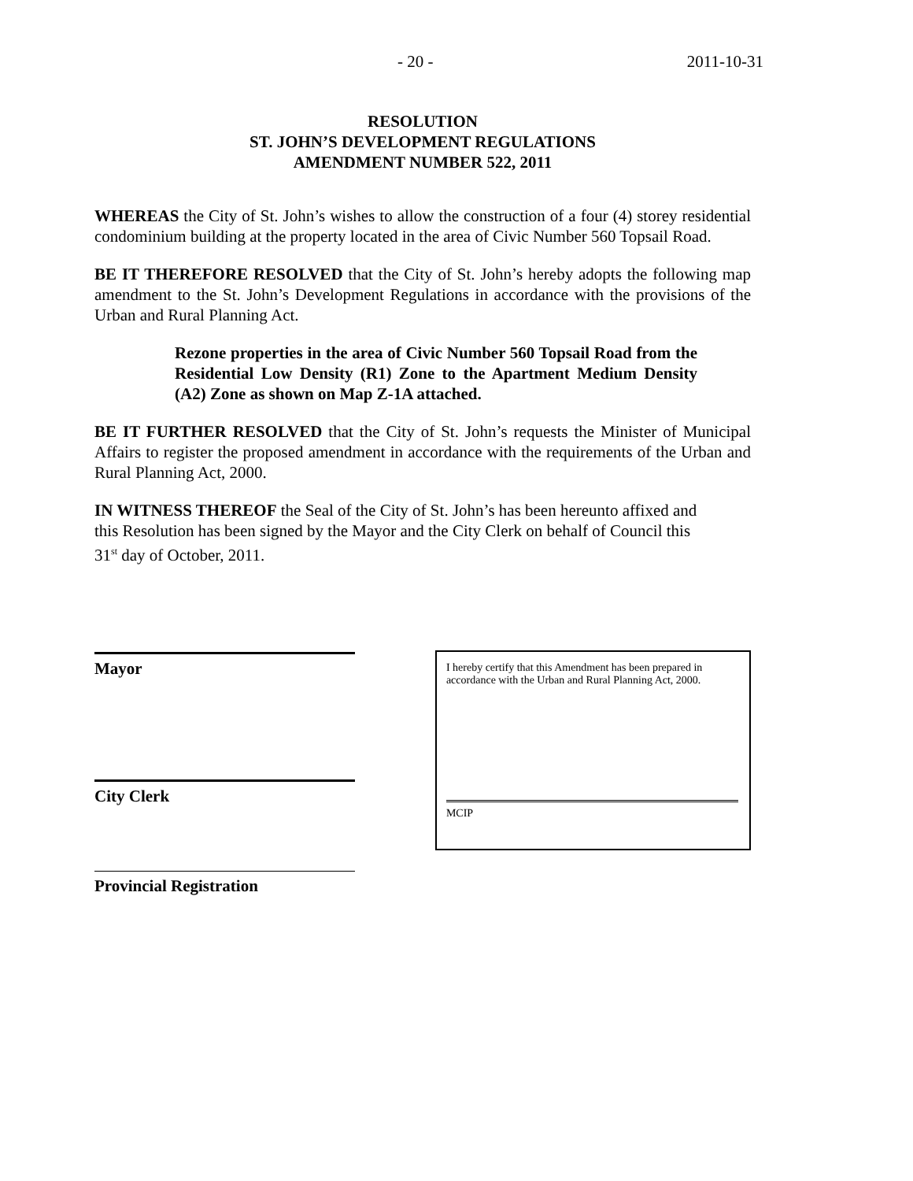- 20 - 2011-10-31
RESOLUTION
ST. JOHN’S DEVELOPMENT REGULATIONS
AMENDMENT NUMBER 522, 2011
WHEREAS the City of St. John’s wishes to allow the construction of a four (4) storey residential condominium building at the property located in the area of Civic Number 560 Topsail Road.
BE IT THEREFORE RESOLVED that the City of St. John’s hereby adopts the following map amendment to the St. John’s Development Regulations in accordance with the provisions of the Urban and Rural Planning Act.
Rezone properties in the area of Civic Number 560 Topsail Road from the Residential Low Density (R1) Zone to the Apartment Medium Density (A2) Zone as shown on Map Z-1A attached.
BE IT FURTHER RESOLVED that the City of St. John’s requests the Minister of Municipal Affairs to register the proposed amendment in accordance with the requirements of the Urban and Rural Planning Act, 2000.
IN WITNESS THEREOF the Seal of the City of St. John’s has been hereunto affixed and this Resolution has been signed by the Mayor and the City Clerk on behalf of Council this 31<sup>st</sup> day of October, 2011.
Mayor
City Clerk
Provincial Registration
I hereby certify that this Amendment has been prepared in accordance with the Urban and Rural Planning Act, 2000.
MCIP